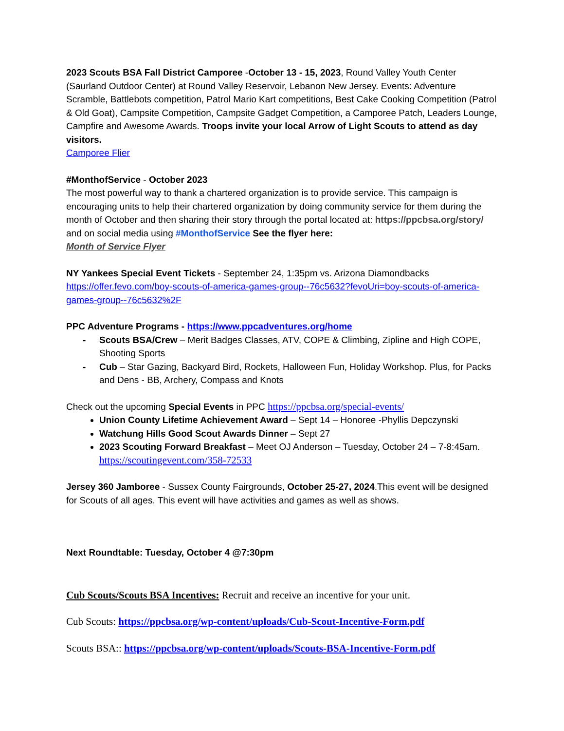2023 Scouts BSA Fall District Camporee -October 13 - 15, 2023, Round Valley Youth Center (Saurland Outdoor Center) at Round Valley Reservoir, Lebanon New Jersey. Events: Adventure Scramble, Battlebots competition, Patrol Mario Kart competitions, Best Cake Cooking Competition (Patrol & Old Goat), Campsite Competition, Campsite Gadget Competition, a Camporee Patch, Leaders Lounge, Campfire and Awesome Awards. Troops invite your local Arrow of Light Scouts to attend as day visitors.
Camporee Flier
#MonthofService - October 2023
The most powerful way to thank a chartered organization is to provide service. This campaign is encouraging units to help their chartered organization by doing community service for them during the month of October and then sharing their story through the portal located at: https://ppcbsa.org/story/ and on social media using #MonthofService See the flyer here:
Month of Service Flyer
NY Yankees Special Event Tickets - September 24, 1:35pm vs. Arizona Diamondbacks
https://offer.fevo.com/boy-scouts-of-america-games-group--76c5632?fevoUri=boy-scouts-of-america-games-group--76c5632%2F
PPC Adventure Programs - https://www.ppcadventures.org/home
- Scouts BSA/Crew – Merit Badges Classes, ATV, COPE & Climbing, Zipline and High COPE, Shooting Sports
- Cub – Star Gazing, Backyard Bird, Rockets, Halloween Fun, Holiday Workshop. Plus, for Packs and Dens - BB, Archery, Compass and Knots
Check out the upcoming Special Events in PPC https://ppcbsa.org/special-events/
Union County Lifetime Achievement Award – Sept 14 – Honoree -Phyllis Depczynski
Watchung Hills Good Scout Awards Dinner – Sept 27
2023 Scouting Forward Breakfast – Meet OJ Anderson – Tuesday, October 24 – 7-8:45am. https://scoutingevent.com/358-72533
Jersey 360 Jamboree - Sussex County Fairgrounds, October 25-27, 2024.This event will be designed for Scouts of all ages. This event will have activities and games as well as shows.
Next Roundtable: Tuesday, October 4 @7:30pm
Cub Scouts/Scouts BSA Incentives: Recruit and receive an incentive for your unit.
Cub Scouts: https://ppcbsa.org/wp-content/uploads/Cub-Scout-Incentive-Form.pdf
Scouts BSA:: https://ppcbsa.org/wp-content/uploads/Scouts-BSA-Incentive-Form.pdf